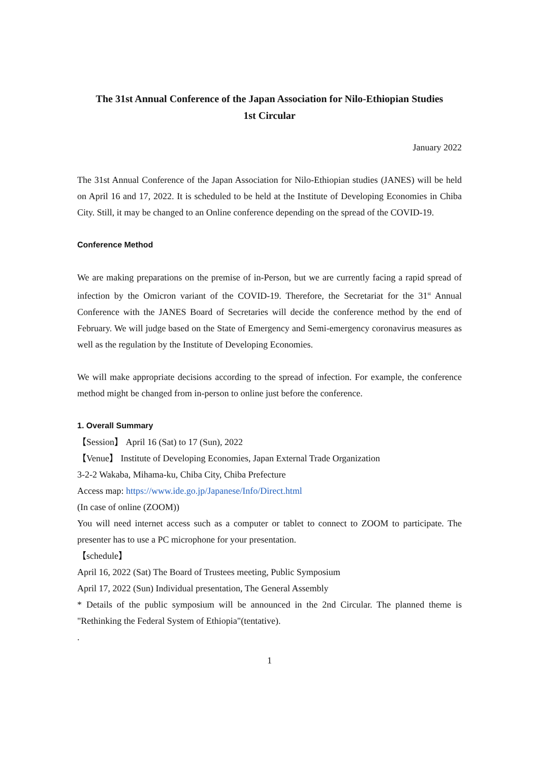The 31st Annual Conference of the Japan Association for Nilo-Ethiopian Studies
1st Circular
January 2022
The 31st Annual Conference of the Japan Association for Nilo-Ethiopian studies (JANES) will be held on April 16 and 17, 2022. It is scheduled to be held at the Institute of Developing Economies in Chiba City. Still, it may be changed to an Online conference depending on the spread of the COVID-19.
Conference Method
We are making preparations on the premise of in-Person, but we are currently facing a rapid spread of infection by the Omicron variant of the COVID-19. Therefore, the Secretariat for the 31<sup>st</sup> Annual Conference with the JANES Board of Secretaries will decide the conference method by the end of February. We will judge based on the State of Emergency and Semi-emergency coronavirus measures as well as the regulation by the Institute of Developing Economies.
We will make appropriate decisions according to the spread of infection. For example, the conference method might be changed from in-person to online just before the conference.
1. Overall Summary
【Session】 April 16 (Sat) to 17 (Sun), 2022
【Venue】 Institute of Developing Economies, Japan External Trade Organization
3-2-2 Wakaba, Mihama-ku, Chiba City, Chiba Prefecture
Access map: https://www.ide.go.jp/Japanese/Info/Direct.html
(In case of online (ZOOM))
You will need internet access such as a computer or tablet to connect to ZOOM to participate. The presenter has to use a PC microphone for your presentation.
【schedule】
April 16, 2022 (Sat) The Board of Trustees meeting, Public Symposium
April 17, 2022 (Sun) Individual presentation, The General Assembly
* Details of the public symposium will be announced in the 2nd Circular. The planned theme is "Rethinking the Federal System of Ethiopia"(tentative).
.
1